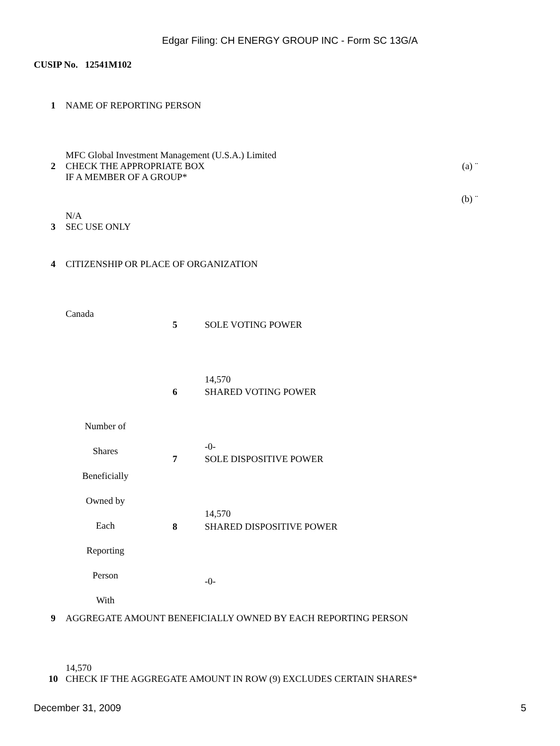Edgar Filing: CH ENERGY GROUP INC - Form SC 13G/A
CUSIP No. 12541M102
| 1 | NAME OF REPORTING PERSON | | |
| | MFC Global Investment Management (U.S.A.) Limited | | |
| 2 | CHECK THE APPROPRIATE BOX IF A MEMBER OF A GROUP* | | (a) ¨ (b) ¨ |
| | N/A | | |
| 3 | SEC USE ONLY | | |
| 4 | CITIZENSHIP OR PLACE OF ORGANIZATION | | |
| | Canada | | |
| | Number of Shares Beneficially Owned by Each Reporting Person With | 5 | SOLE VOTING POWER 14,570 |
| | | 6 | SHARED VOTING POWER -0- |
| | | 7 | SOLE DISPOSITIVE POWER 14,570 |
| | | 8 | SHARED DISPOSITIVE POWER -0- |
| 9 | AGGREGATE AMOUNT BENEFICIALLY OWNED BY EACH REPORTING PERSON | | |
| | 14,570 | | |
| 10 | CHECK IF THE AGGREGATE AMOUNT IN ROW (9) EXCLUDES CERTAIN SHARES* | | |
December 31, 2009 5